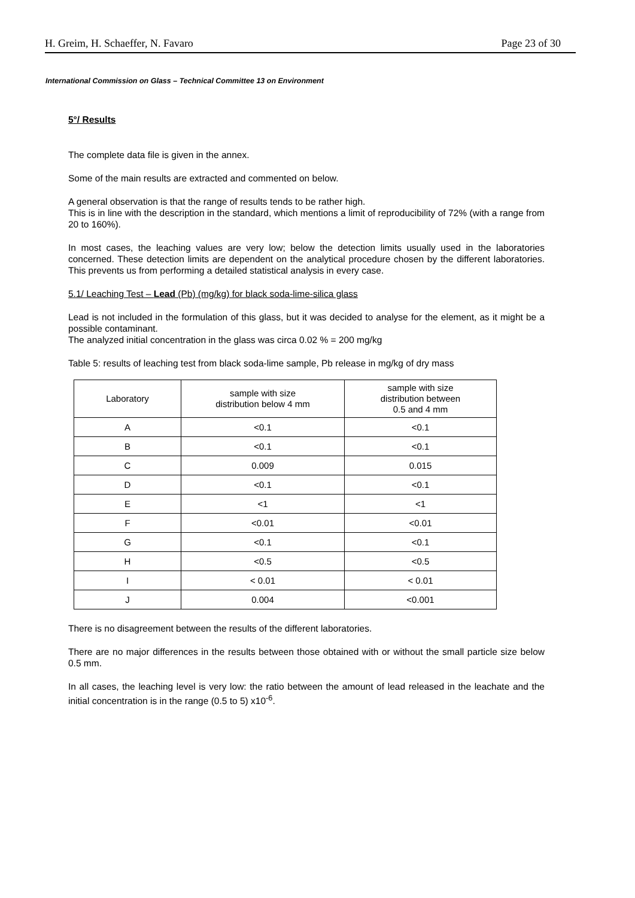H. Greim, H. Schaeffer, N. Favaro Page 23 of 30
International Commission on Glass – Technical Committee 13 on Environment
5°/ Results
The complete data file is given in the annex.
Some of the main results are extracted and commented on below.
A general observation is that the range of results tends to be rather high.
This is in line with the description in the standard, which mentions a limit of reproducibility of 72% (with a range from 20 to 160%).
In most cases, the leaching values are very low; below the detection limits usually used in the laboratories concerned. These detection limits are dependent on the analytical procedure chosen by the different laboratories. This prevents us from performing a detailed statistical analysis in every case.
5.1/ Leaching Test – Lead (Pb) (mg/kg) for black soda-lime-silica glass
Lead is not included in the formulation of this glass, but it was decided to analyse for the element, as it might be a possible contaminant.
The analyzed initial concentration in the glass was circa 0.02 % = 200 mg/kg
Table 5: results of leaching test from black soda-lime sample, Pb release in mg/kg of dry mass
| Laboratory | sample with size distribution below 4 mm | sample with size distribution between 0.5 and 4 mm |
| A | <0.1 | <0.1 |
| B | <0.1 | <0.1 |
| C | 0.009 | 0.015 |
| D | <0.1 | <0.1 |
| E | <1 | <1 |
| F | <0.01 | <0.01 |
| G | <0.1 | <0.1 |
| H | <0.5 | <0.5 |
| I | < 0.01 | < 0.01 |
| J | 0.004 | <0.001 |
There is no disagreement between the results of the different laboratories.
There are no major differences in the results between those obtained with or without the small particle size below 0.5 mm.
In all cases, the leaching level is very low: the ratio between the amount of lead released in the leachate and the initial concentration is in the range (0.5 to 5) x10<sup>-6</sup>.